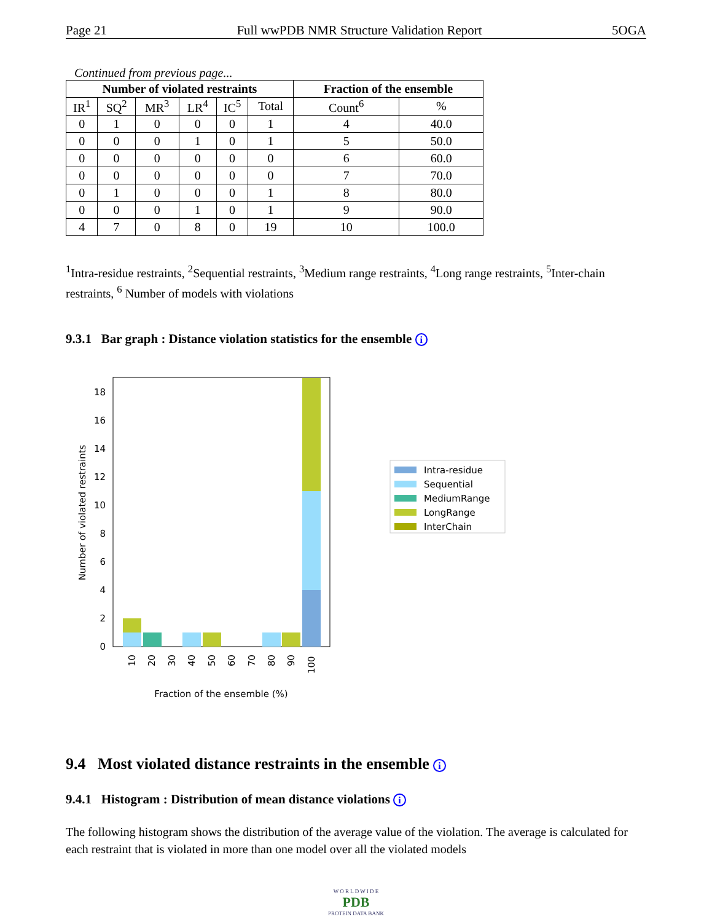Page 21 Full wwPDB NMR Structure Validation Report 5OGA
Continued from previous page...
| Number of violated restraints | | | | | | Fraction of the ensemble | |
| --- | --- | --- | --- | --- | --- | --- | --- |
| IR<sup>1</sup> | SQ<sup>2</sup> | MR<sup>3</sup> | LR<sup>4</sup> | IC<sup>5</sup> | Total | Count<sup>6</sup> | % |
| 0 | 1 | 0 | 0 | 0 | 1 | 4 | 40.0 |
| 0 | 0 | 0 | 1 | 0 | 1 | 5 | 50.0 |
| 0 | 0 | 0 | 0 | 0 | 0 | 6 | 60.0 |
| 0 | 0 | 0 | 0 | 0 | 0 | 7 | 70.0 |
| 0 | 1 | 0 | 0 | 0 | 1 | 8 | 80.0 |
| 0 | 0 | 0 | 1 | 0 | 1 | 9 | 90.0 |
| 4 | 7 | 0 | 8 | 0 | 19 | 10 | 100.0 |
<sup>1</sup> Intra-residue restraints, <sup>2</sup>Sequential restraints, <sup>3</sup>Medium range restraints, <sup>4</sup>Long range restraints, <sup>5</sup>Inter-chain restraints, <sup>6</sup> Number of models with violations
9.3.1 Bar graph : Distance violation statistics for the ensemble i
0
2
4
6
8
10
12
14
16
18
Number of violated restraints
10
20
30
40
50
60
70
80
90
100
Fraction of the ensemble (%)
Intra-residue
Sequential
MediumRange
LongRange
InterChain
9.4 Most violated distance restraints in the ensemble i
9.4.1 Histogram : Distribution of mean distance violations i
The following histogram shows the distribution of the average value of the violation. The average is calculated for each restraint that is violated in more than one model over all the violated models
W O R L D W I D E
PDB
PROTEIN DATA BANK